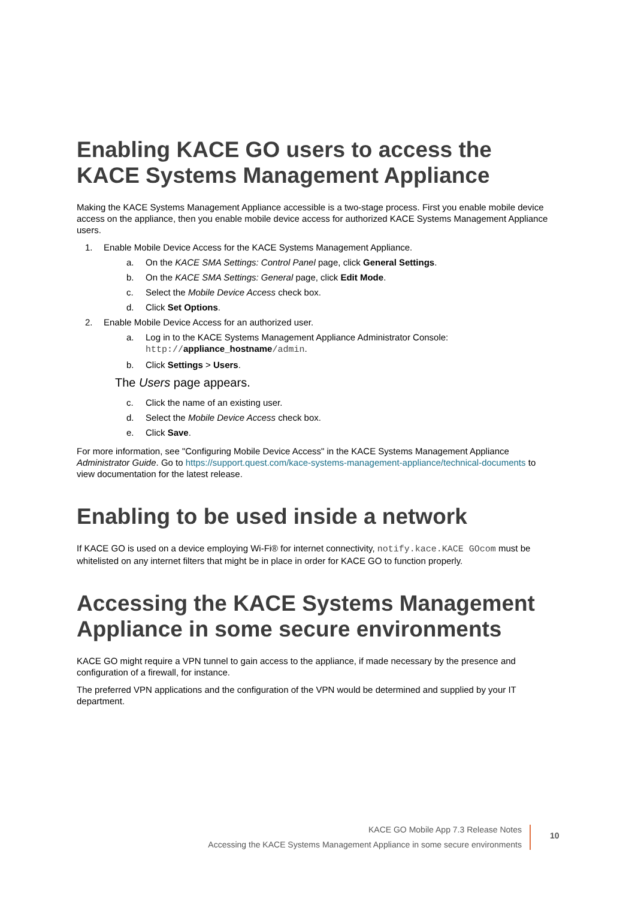Enabling KACE GO users to access the KACE Systems Management Appliance
Making the KACE Systems Management Appliance accessible is a two-stage process. First you enable mobile device access on the appliance, then you enable mobile device access for authorized KACE Systems Management Appliance users.
1. Enable Mobile Device Access for the KACE Systems Management Appliance.
a. On the KACE SMA Settings: Control Panel page, click General Settings.
b. On the KACE SMA Settings: General page, click Edit Mode.
c. Select the Mobile Device Access check box.
d. Click Set Options.
2. Enable Mobile Device Access for an authorized user.
a. Log in to the KACE Systems Management Appliance Administrator Console:
http://appliance_hostname/admin.
b. Click Settings > Users.
The Users page appears.
c. Click the name of an existing user.
d. Select the Mobile Device Access check box.
e. Click Save.
For more information, see "Configuring Mobile Device Access" in the KACE Systems Management Appliance Administrator Guide. Go to https://support.quest.com/kace-systems-management-appliance/technical-documents to view documentation for the latest release.
Enabling to be used inside a network
If KACE GO is used on a device employing Wi-Fi® for internet connectivity, notify.kace.KACE GOcom must be whitelisted on any internet filters that might be in place in order for KACE GO to function properly.
Accessing the KACE Systems Management Appliance in some secure environments
KACE GO might require a VPN tunnel to gain access to the appliance, if made necessary by the presence and configuration of a firewall, for instance.
The preferred VPN applications and the configuration of the VPN would be determined and supplied by your IT department.
KACE GO Mobile App 7.3 Release Notes
Accessing the KACE Systems Management Appliance in some secure environments
10